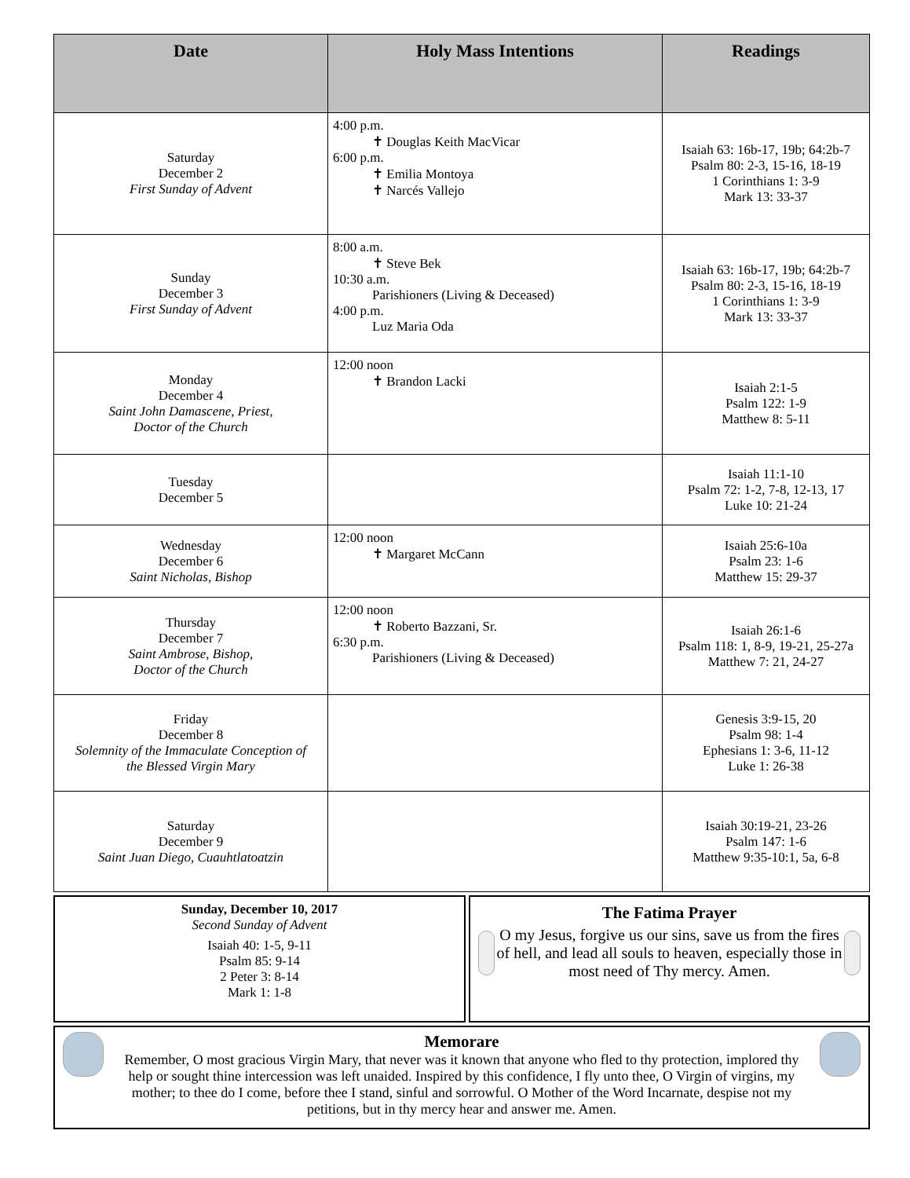| Date | Holy Mass Intentions | Readings |
| --- | --- | --- |
| Saturday December 2 First Sunday of Advent | 4:00 p.m. ✝ Douglas Keith MacVicar 6:00 p.m. ✝ Emilia Montoya ✝ Narcés Vallejo | Isaiah 63: 16b-17, 19b; 64:2b-7 Psalm 80: 2-3, 15-16, 18-19 1 Corinthians 1: 3-9 Mark 13: 33-37 |
| Sunday December 3 First Sunday of Advent | 8:00 a.m. ✝ Steve Bek 10:30 a.m. Parishioners (Living & Deceased) 4:00 p.m. Luz Maria Oda | Isaiah 63: 16b-17, 19b; 64:2b-7 Psalm 80: 2-3, 15-16, 18-19 1 Corinthians 1: 3-9 Mark 13: 33-37 |
| Monday December 4 Saint John Damascene, Priest, Doctor of the Church | 12:00 noon ✝ Brandon Lacki | Isaiah 2:1-5 Psalm 122: 1-9 Matthew 8: 5-11 |
| Tuesday December 5 | | Isaiah 11:1-10 Psalm 72: 1-2, 7-8, 12-13, 17 Luke 10: 21-24 |
| Wednesday December 6 Saint Nicholas, Bishop | 12:00 noon ✝ Margaret McCann | Isaiah 25:6-10a Psalm 23: 1-6 Matthew 15: 29-37 |
| Thursday December 7 Saint Ambrose, Bishop, Doctor of the Church | 12:00 noon ✝ Roberto Bazzani, Sr. 6:30 p.m. Parishioners (Living & Deceased) | Isaiah 26:1-6 Psalm 118: 1, 8-9, 19-21, 25-27a Matthew 7: 21, 24-27 |
| Friday December 8 Solemnity of the Immaculate Conception of the Blessed Virgin Mary | | Genesis 3:9-15, 20 Psalm 98: 1-4 Ephesians 1: 3-6, 11-12 Luke 1: 26-38 |
| Saturday December 9 Saint Juan Diego, Cuauhtlatoatzin | | Isaiah 30:19-21, 23-26 Psalm 147: 1-6 Matthew 9:35-10:1, 5a, 6-8 |
Sunday, December 10, 2017
Second Sunday of Advent
Isaiah 40: 1-5, 9-11
Psalm 85: 9-14
2 Peter 3: 8-14
Mark 1: 1-8
The Fatima Prayer
O my Jesus, forgive us our sins, save us from the fires of hell, and lead all souls to heaven, especially those in most need of Thy mercy. Amen.
Memorare
Remember, O most gracious Virgin Mary, that never was it known that anyone who fled to thy protection, implored thy help or sought thine intercession was left unaided. Inspired by this confidence, I fly unto thee, O Virgin of virgins, my mother; to thee do I come, before thee I stand, sinful and sorrowful. O Mother of the Word Incarnate, despise not my petitions, but in thy mercy hear and answer me. Amen.